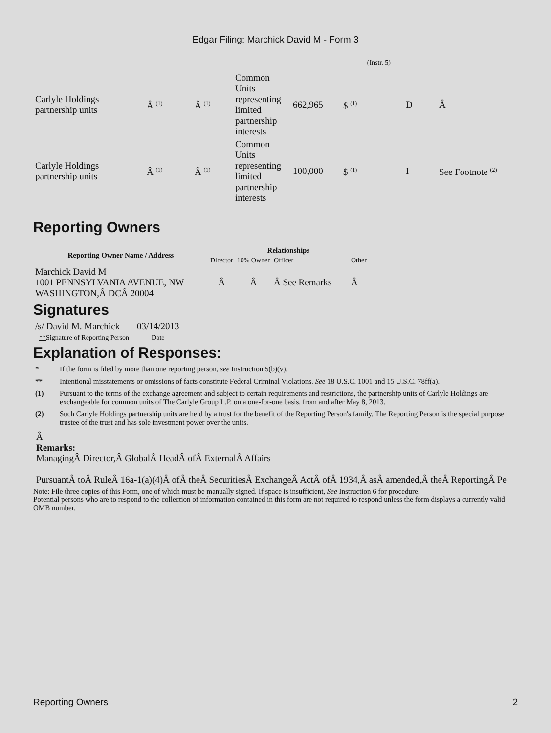Edgar Filing: Marchick David M - Form 3
(Instr. 5)
| Carlyle Holdings partnership units | Â <sup>(1)</sup> | Â <sup>(1)</sup> | Common Units representing limited partnership interests | 662,965 | $ <sup>(1)</sup> | D | Â |
| Carlyle Holdings partnership units | Â <sup>(1)</sup> | Â <sup>(1)</sup> | Common Units representing limited partnership interests | 100,000 | $ <sup>(1)</sup> | I | See Footnote <sup>(2)</sup> |
Reporting Owners
| Reporting Owner Name / Address | Relationships | | | |
| --- | --- | --- | --- | --- |
| | Director | 10% Owner | Officer | Other |
| Marchick David M 1001 PENNSYLVANIA AVENUE, NW WASHINGTON,Â DCÂ 20004 | Â | Â | Â See Remarks | Â |
Signatures
| /s/ David M. Marchick | 03/14/2013 |
| ** Signature of Reporting Person | Date |
Explanation of Responses:
| * | If the form is filed by more than one reporting person, see Instruction 5(b)(v). |
| ** | Intentional misstatements or omissions of facts constitute Federal Criminal Violations. See 18 U.S.C. 1001 and 15 U.S.C. 78ff(a). |
| (1) | Pursuant to the terms of the exchange agreement and subject to certain requirements and restrictions, the partnership units of Carlyle Holdings are exchangeable for common units of The Carlyle Group L.P. on a one-for-one basis, from and after May 8, 2013. |
| (2) | Such Carlyle Holdings partnership units are held by a trust for the benefit of the Reporting Person's family. The Reporting Person is the special purpose trustee of the trust and has sole investment power over the units. |
Â
Remarks:
ManagingÂ Director,Â GlobalÂ HeadÂ ofÂ ExternalÂ Affairs
PursuantÂ toÂ RuleÂ 16a-1(a)(4)Â ofÂ theÂ SecuritiesÂ ExchangeÂ ActÂ ofÂ 1934,Â asÂ amended,Â theÂ ReportingÂ Pe
Note: File three copies of this Form, one of which must be manually signed. If space is insufficient, See Instruction 6 for procedure.
Potential persons who are to respond to the collection of information contained in this form are not required to respond unless the form displays a currently valid OMB number.
Reporting Owners 2